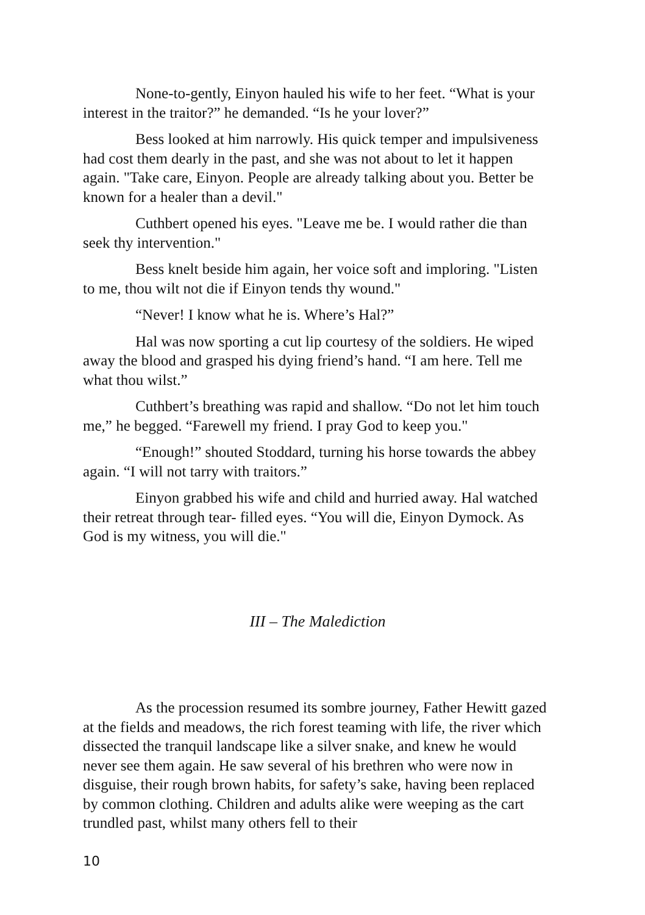None-to-gently, Einyon hauled his wife to her feet. “What is your interest in the traitor?” he demanded. “Is he your lover?”
Bess looked at him narrowly. His quick temper and impulsiveness had cost them dearly in the past, and she was not about to let it happen again. "Take care, Einyon. People are already talking about you. Better be known for a healer than a devil."
Cuthbert opened his eyes. "Leave me be. I would rather die than seek thy intervention."
Bess knelt beside him again, her voice soft and imploring. "Listen to me, thou wilt not die if Einyon tends thy wound."
“Never! I know what he is. Where’s Hal?”
Hal was now sporting a cut lip courtesy of the soldiers. He wiped away the blood and grasped his dying friend’s hand. “I am here. Tell me what thou wilst.”
Cuthbert’s breathing was rapid and shallow. “Do not let him touch me,” he begged. “Farewell my friend. I pray God to keep you."
“Enough!” shouted Stoddard, turning his horse towards the abbey again. “I will not tarry with traitors.”
Einyon grabbed his wife and child and hurried away. Hal watched their retreat through tear- filled eyes. “You will die, Einyon Dymock. As God is my witness, you will die."
III – The Malediction
As the procession resumed its sombre journey, Father Hewitt gazed at the fields and meadows, the rich forest teaming with life, the river which dissected the tranquil landscape like a silver snake, and knew he would never see them again. He saw several of his brethren who were now in disguise, their rough brown habits, for safety’s sake, having been replaced by common clothing. Children and adults alike were weeping as the cart trundled past, whilst many others fell to their
10